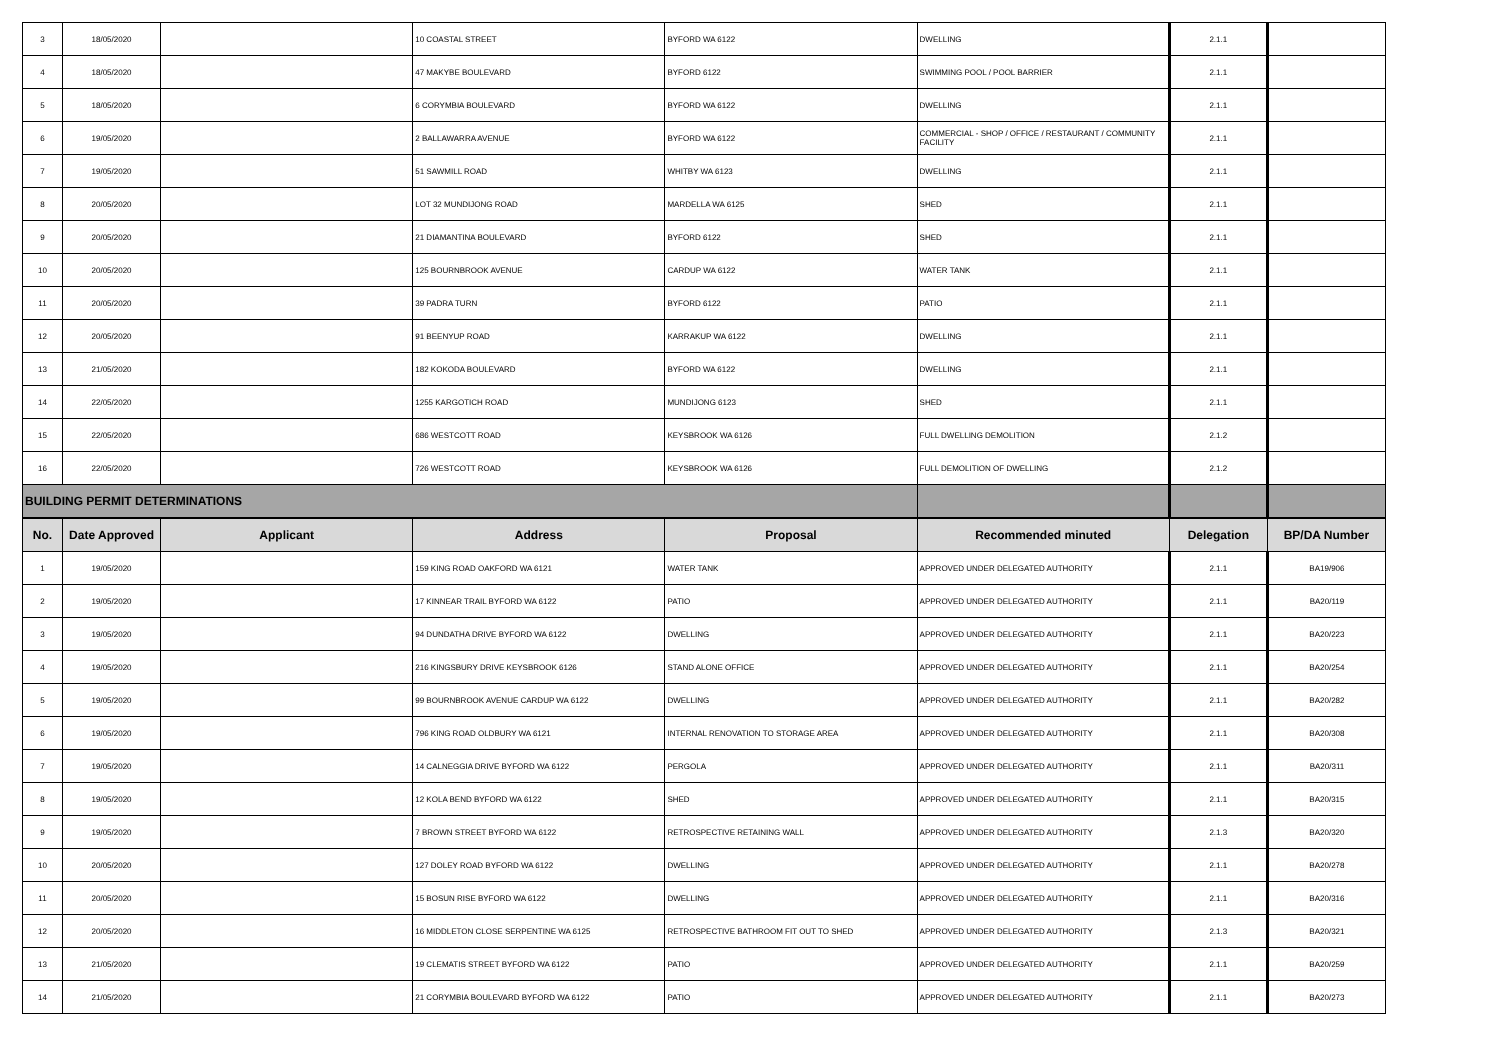| 3 | 18/05/2020 | | 10 COASTAL STREET | BYFORD WA 6122 | DWELLING | 2.1.1 | |
| 4 | 18/05/2020 | | 47 MAKYBE BOULEVARD | BYFORD 6122 | SWIMMING POOL / POOL BARRIER | 2.1.1 | |
| 5 | 18/05/2020 | | 6 CORYMBIA BOULEVARD | BYFORD WA 6122 | DWELLING | 2.1.1 | |
| 6 | 19/05/2020 | | 2 BALLAWARRA AVENUE | BYFORD WA 6122 | COMMERCIAL - SHOP / OFFICE / RESTAURANT / COMMUNITY FACILITY | 2.1.1 | |
| 7 | 19/05/2020 | | 51 SAWMILL ROAD | WHITBY WA 6123 | DWELLING | 2.1.1 | |
| 8 | 20/05/2020 | | LOT 32 MUNDIJONG ROAD | MARDELLA WA 6125 | SHED | 2.1.1 | |
| 9 | 20/05/2020 | | 21 DIAMANTINA BOULEVARD | BYFORD 6122 | SHED | 2.1.1 | |
| 10 | 20/05/2020 | | 125 BOURNBROOK AVENUE | CARDUP WA 6122 | WATER TANK | 2.1.1 | |
| 11 | 20/05/2020 | | 39 PADRA TURN | BYFORD 6122 | PATIO | 2.1.1 | |
| 12 | 20/05/2020 | | 91 BEENYUP ROAD | KARRAKUP WA 6122 | DWELLING | 2.1.1 | |
| 13 | 21/05/2020 | | 182 KOKODA BOULEVARD | BYFORD WA 6122 | DWELLING | 2.1.1 | |
| 14 | 22/05/2020 | | 1255 KARGOTICH ROAD | MUNDIJONG 6123 | SHED | 2.1.1 | |
| 15 | 22/05/2020 | | 686 WESTCOTT ROAD | KEYSBROOK WA 6126 | FULL DWELLING DEMOLITION | 2.1.2 | |
| 16 | 22/05/2020 | | 726 WESTCOTT ROAD | KEYSBROOK WA 6126 | FULL DEMOLITION OF DWELLING | 2.1.2 | |
| BUILDING PERMIT DETERMINATIONS | | | | | | | |
| No. | Date Approved | Applicant | Address | Proposal | Recommended minuted | Delegation | BP/DA Number |
| 1 | 19/05/2020 | | 159 KING ROAD OAKFORD WA 6121 | WATER TANK | APPROVED UNDER DELEGATED AUTHORITY | 2.1.1 | BA19/906 |
| 2 | 19/05/2020 | | 17 KINNEAR TRAIL BYFORD WA 6122 | PATIO | APPROVED UNDER DELEGATED AUTHORITY | 2.1.1 | BA20/119 |
| 3 | 19/05/2020 | | 94 DUNDATHA DRIVE BYFORD WA 6122 | DWELLING | APPROVED UNDER DELEGATED AUTHORITY | 2.1.1 | BA20/223 |
| 4 | 19/05/2020 | | 216 KINGSBURY DRIVE KEYSBROOK 6126 | STAND ALONE OFFICE | APPROVED UNDER DELEGATED AUTHORITY | 2.1.1 | BA20/254 |
| 5 | 19/05/2020 | | 99 BOURNBROOK AVENUE CARDUP WA 6122 | DWELLING | APPROVED UNDER DELEGATED AUTHORITY | 2.1.1 | BA20/282 |
| 6 | 19/05/2020 | | 796 KING ROAD OLDBURY WA 6121 | INTERNAL RENOVATION TO STORAGE AREA | APPROVED UNDER DELEGATED AUTHORITY | 2.1.1 | BA20/308 |
| 7 | 19/05/2020 | | 14 CALNEGGIA DRIVE BYFORD WA 6122 | PERGOLA | APPROVED UNDER DELEGATED AUTHORITY | 2.1.1 | BA20/311 |
| 8 | 19/05/2020 | | 12 KOLA BEND BYFORD WA 6122 | SHED | APPROVED UNDER DELEGATED AUTHORITY | 2.1.1 | BA20/315 |
| 9 | 19/05/2020 | | 7 BROWN STREET BYFORD WA 6122 | RETROSPECTIVE RETAINING WALL | APPROVED UNDER DELEGATED AUTHORITY | 2.1.3 | BA20/320 |
| 10 | 20/05/2020 | | 127 DOLEY ROAD BYFORD WA 6122 | DWELLING | APPROVED UNDER DELEGATED AUTHORITY | 2.1.1 | BA20/278 |
| 11 | 20/05/2020 | | 15 BOSUN RISE BYFORD WA 6122 | DWELLING | APPROVED UNDER DELEGATED AUTHORITY | 2.1.1 | BA20/316 |
| 12 | 20/05/2020 | | 16 MIDDLETON CLOSE SERPENTINE WA 6125 | RETROSPECTIVE BATHROOM FIT OUT TO SHED | APPROVED UNDER DELEGATED AUTHORITY | 2.1.3 | BA20/321 |
| 13 | 21/05/2020 | | 19 CLEMATIS STREET BYFORD WA 6122 | PATIO | APPROVED UNDER DELEGATED AUTHORITY | 2.1.1 | BA20/259 |
| 14 | 21/05/2020 | | 21 CORYMBIA BOULEVARD BYFORD WA 6122 | PATIO | APPROVED UNDER DELEGATED AUTHORITY | 2.1.1 | BA20/273 |